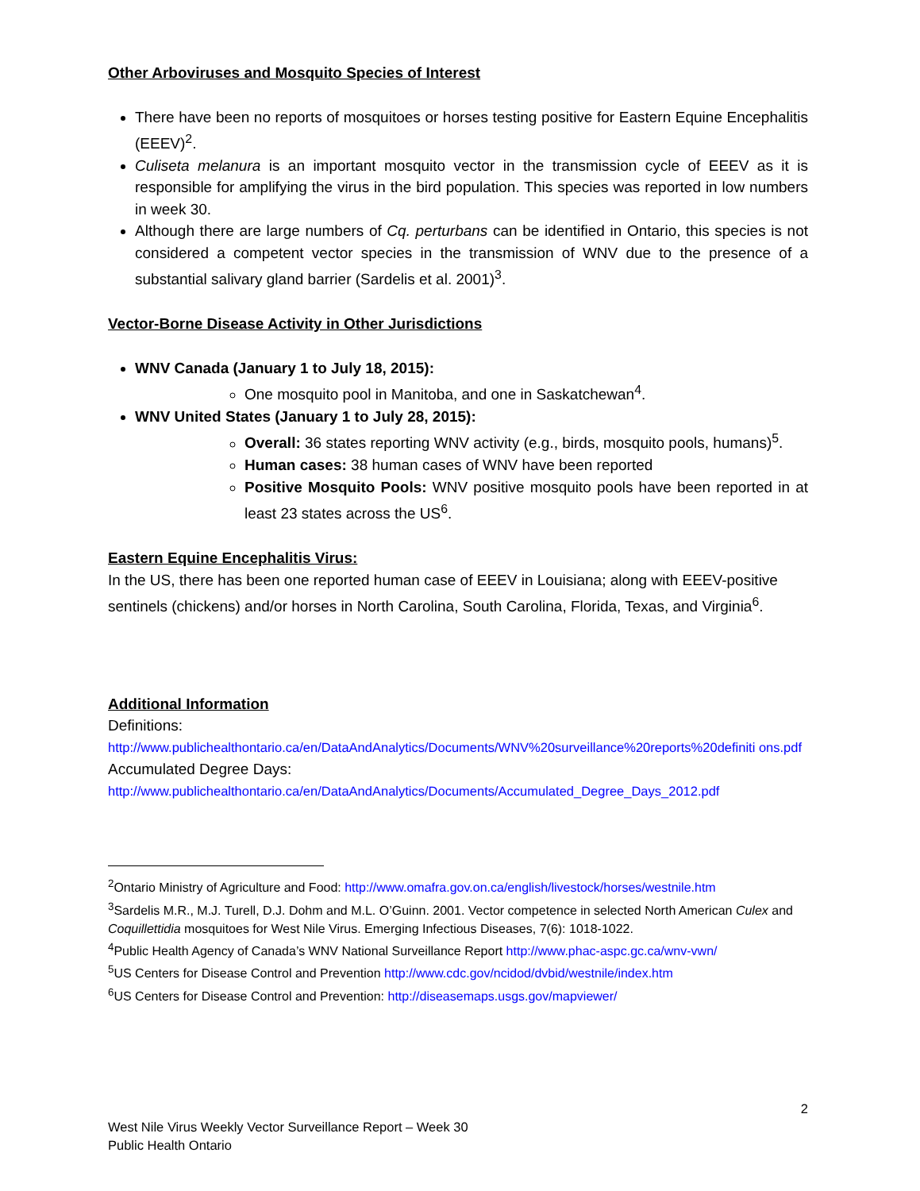Other Arboviruses and Mosquito Species of Interest
There have been no reports of mosquitoes or horses testing positive for Eastern Equine Encephalitis (EEEV)<sup>2</sup>.
Culiseta melanura is an important mosquito vector in the transmission cycle of EEEV as it is responsible for amplifying the virus in the bird population. This species was reported in low numbers in week 30.
Although there are large numbers of Cq. perturbans can be identified in Ontario, this species is not considered a competent vector species in the transmission of WNV due to the presence of a substantial salivary gland barrier (Sardelis et al. 2001)<sup>3</sup>.
Vector-Borne Disease Activity in Other Jurisdictions
WNV Canada (January 1 to July 18, 2015):
One mosquito pool in Manitoba, and one in Saskatchewan<sup>4</sup>.
WNV United States (January 1 to July 28, 2015):
Overall: 36 states reporting WNV activity (e.g., birds, mosquito pools, humans)<sup>5</sup>.
Human cases: 38 human cases of WNV have been reported
Positive Mosquito Pools: WNV positive mosquito pools have been reported in at least 23 states across the US<sup>6</sup>.
Eastern Equine Encephalitis Virus:
In the US, there has been one reported human case of EEEV in Louisiana; along with EEEV-positive sentinels (chickens) and/or horses in North Carolina, South Carolina, Florida, Texas, and Virginia<sup>6</sup>.
Additional Information
Definitions:
http://www.publichealthontario.ca/en/DataAndAnalytics/Documents/WNV%20surveillance%20reports%20definiti ons.pdf
Accumulated Degree Days:
http://www.publichealthontario.ca/en/DataAndAnalytics/Documents/Accumulated_Degree_Days_2012.pdf
<sup>2</sup> Ontario Ministry of Agriculture and Food: http://www.omafra.gov.on.ca/english/livestock/horses/westnile.htm
<sup>3</sup> Sardelis M.R., M.J. Turell, D.J. Dohm and M.L. O’Guinn. 2001. Vector competence in selected North American Culex and Coquillettidia mosquitoes for West Nile Virus. Emerging Infectious Diseases, 7(6): 1018-1022.
<sup>4</sup> Public Health Agency of Canada’s WNV National Surveillance Report http://www.phac-aspc.gc.ca/wnv-vwn/
<sup>5</sup> US Centers for Disease Control and Prevention http://www.cdc.gov/ncidod/dvbid/westnile/index.htm
<sup>6</sup> US Centers for Disease Control and Prevention: http://diseasemaps.usgs.gov/mapviewer/
2
West Nile Virus Weekly Vector Surveillance Report – Week 30
Public Health Ontario